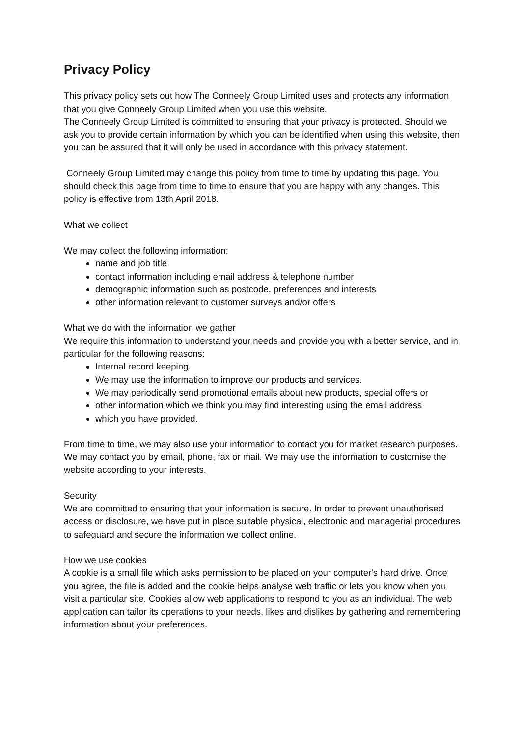Privacy Policy
This privacy policy sets out how The Conneely Group Limited uses and protects any information that you give Conneely Group Limited when you use this website.
The Conneely Group Limited is committed to ensuring that your privacy is protected. Should we ask you to provide certain information by which you can be identified when using this website, then you can be assured that it will only be used in accordance with this privacy statement.
Conneely Group Limited may change this policy from time to time by updating this page. You should check this page from time to time to ensure that you are happy with any changes. This policy is effective from 13th April 2018.
What we collect
We may collect the following information:
name and job title
contact information including email address & telephone number
demographic information such as postcode, preferences and interests
other information relevant to customer surveys and/or offers
What we do with the information we gather
We require this information to understand your needs and provide you with a better service, and in particular for the following reasons:
Internal record keeping.
We may use the information to improve our products and services.
We may periodically send promotional emails about new products, special offers or
other information which we think you may find interesting using the email address
which you have provided.
From time to time, we may also use your information to contact you for market research purposes. We may contact you by email, phone, fax or mail. We may use the information to customise the website according to your interests.
Security
We are committed to ensuring that your information is secure. In order to prevent unauthorised access or disclosure, we have put in place suitable physical, electronic and managerial procedures to safeguard and secure the information we collect online.
How we use cookies
A cookie is a small file which asks permission to be placed on your computer's hard drive. Once you agree, the file is added and the cookie helps analyse web traffic or lets you know when you visit a particular site. Cookies allow web applications to respond to you as an individual. The web application can tailor its operations to your needs, likes and dislikes by gathering and remembering information about your preferences.